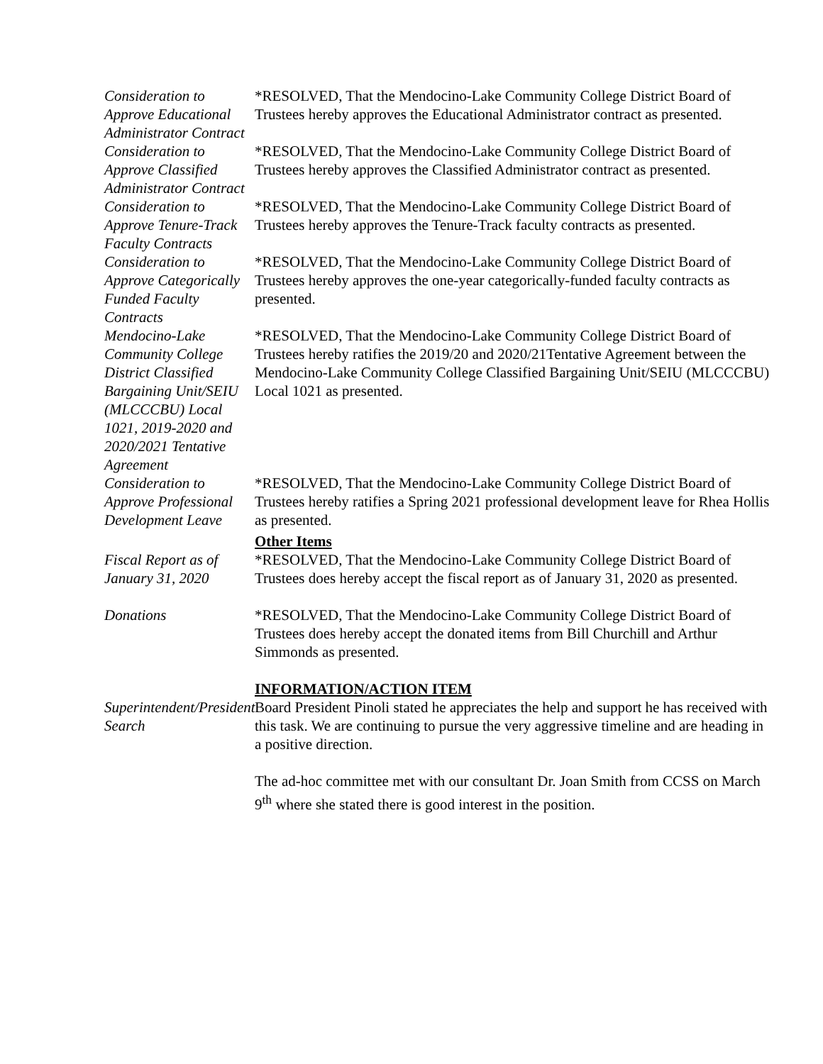Consideration to Approve Educational Administrator Contract
*RESOLVED, That the Mendocino-Lake Community College District Board of Trustees hereby approves the Educational Administrator contract as presented.
Consideration to Approve Classified Administrator Contract
*RESOLVED, That the Mendocino-Lake Community College District Board of Trustees hereby approves the Classified Administrator contract as presented.
Consideration to Approve Tenure-Track Faculty Contracts
*RESOLVED, That the Mendocino-Lake Community College District Board of Trustees hereby approves the Tenure-Track faculty contracts as presented.
Consideration to Approve Categorically Funded Faculty Contracts
*RESOLVED, That the Mendocino-Lake Community College District Board of Trustees hereby approves the one-year categorically-funded faculty contracts as presented.
Mendocino-Lake Community College District Classified Bargaining Unit/SEIU (MLCCCBU) Local 1021, 2019-2020 and 2020/2021 Tentative Agreement
*RESOLVED, That the Mendocino-Lake Community College District Board of Trustees hereby ratifies the 2019/20 and 2020/21Tentative Agreement between the Mendocino-Lake Community College Classified Bargaining Unit/SEIU (MLCCCBU) Local 1021 as presented.
Consideration to Approve Professional Development Leave
*RESOLVED, That the Mendocino-Lake Community College District Board of Trustees hereby ratifies a Spring 2021 professional development leave for Rhea Hollis as presented.
Other Items
Fiscal Report as of January 31, 2020
*RESOLVED, That the Mendocino-Lake Community College District Board of Trustees does hereby accept the fiscal report as of January 31, 2020 as presented.
Donations *RESOLVED, That the Mendocino-Lake Community College District Board of Trustees does hereby accept the donated items from Bill Churchill and Arthur Simmonds as presented.
INFORMATION/ACTION ITEM
Superintendent/President Search
Board President Pinoli stated he appreciates the help and support he has received with this task. We are continuing to pursue the very aggressive timeline and are heading in a positive direction.
The ad-hoc committee met with our consultant Dr. Joan Smith from CCSS on March 9<sup>th</sup> where she stated there is good interest in the position.